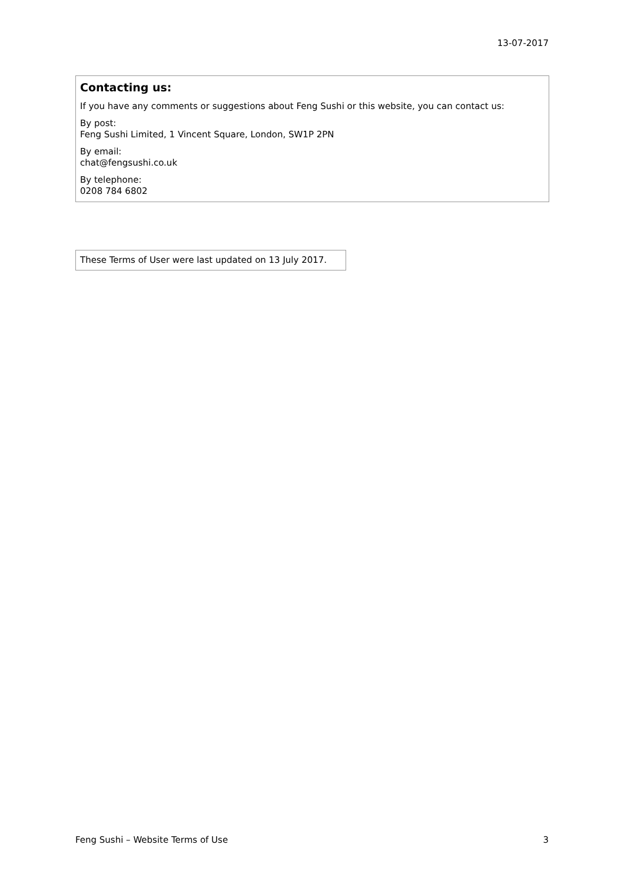13-07-2017
Contacting us:
If you have any comments or suggestions about Feng Sushi or this website, you can contact us:
By post:
Feng Sushi Limited, 1 Vincent Square, London, SW1P 2PN
By email:
chat@fengsushi.co.uk
By telephone:
0208 784 6802
These Terms of User were last updated on 13 July 2017.
Feng Sushi – Website Terms of Use 3